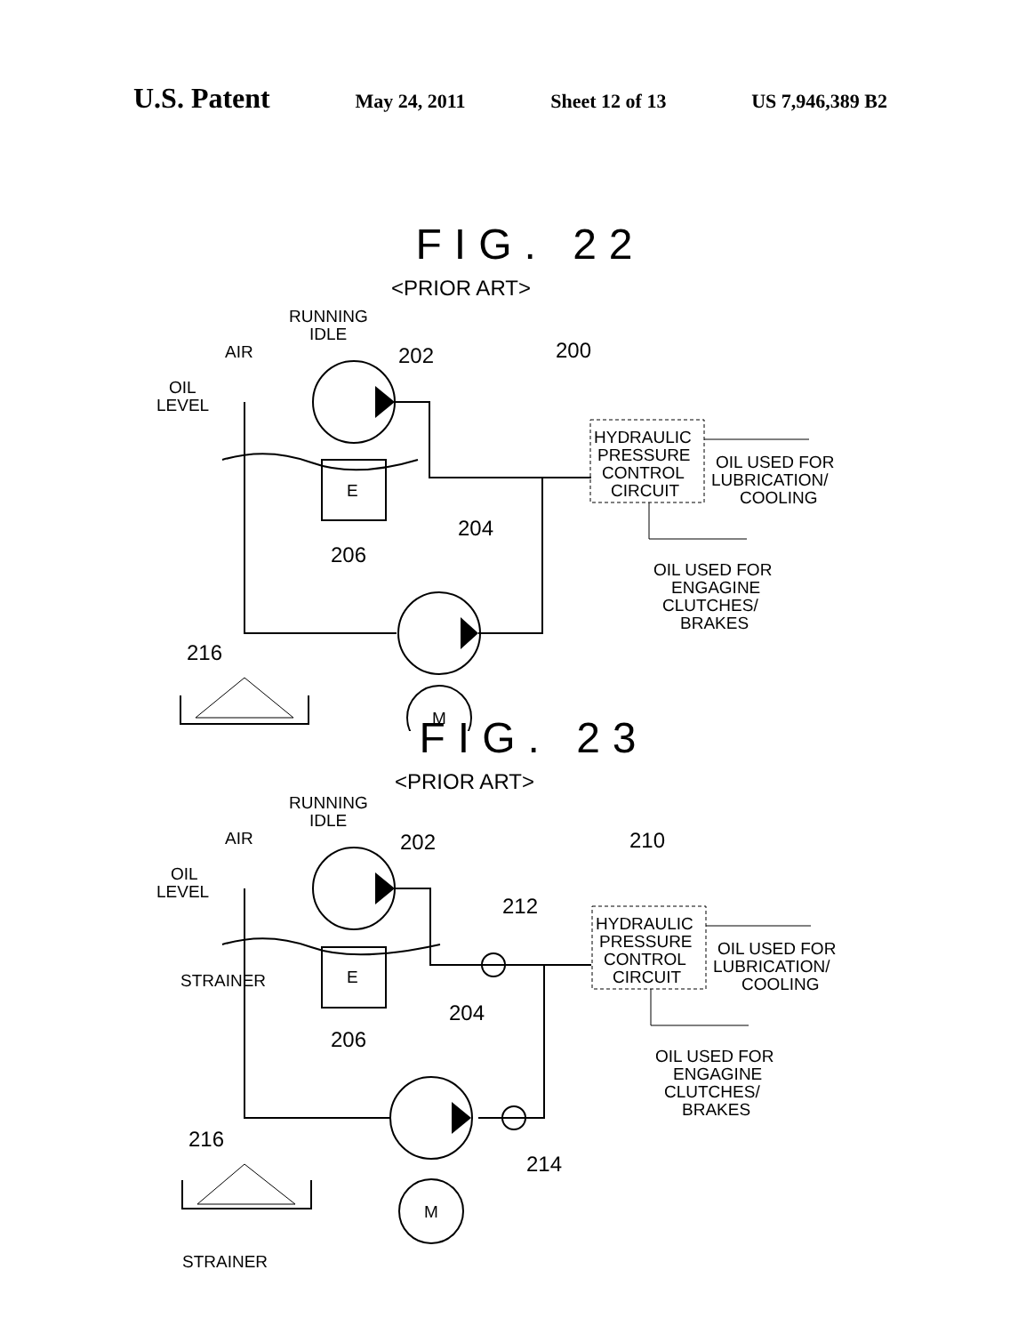U.S. Patent May 24, 2011 Sheet 12 of 13 US 7,946,389 B2
FIG. 22
<PRIOR ART>
RUNNING
IDLE
AIR
OIL
LEVEL
202
200
E
206
HYDRAULIC
PRESSURE
CONTROL
CIRCUIT
OIL USED FOR
LUBRICATION/
COOLING
OIL USED FOR
ENGAGINE
CLUTCHES/
BRAKES
204
M
216
FIG. 23
<PRIOR ART>
RUNNING
IDLE
AIR
OIL
LEVEL
202
210
E
206
212
HYDRAULIC
PRESSURE
CONTROL
CIRCUIT
OIL USED FOR
LUBRICATION/
COOLING
OIL USED FOR
ENGAGINE
CLUTCHES/
BRAKES
204
214
M
216
STRAINER
STRAINER